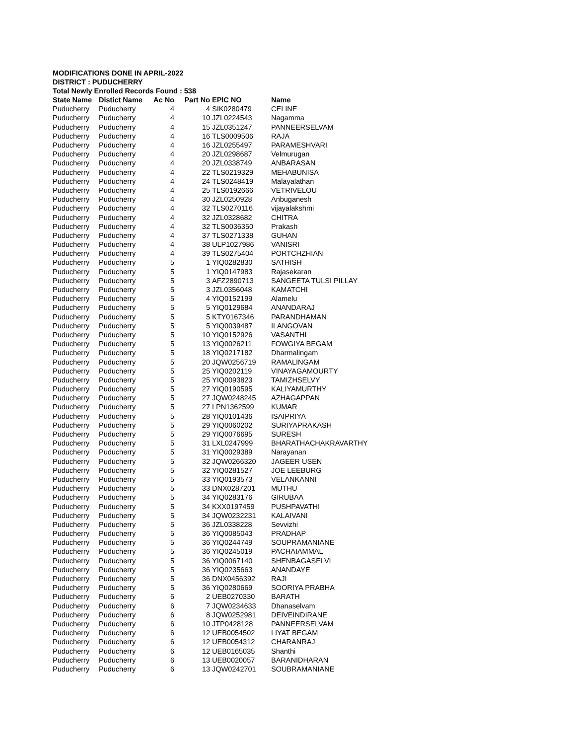MODIFICATIONS DONE IN APRIL-2022
DISTRICT : PUDUCHERRY
Total Newly Enrolled Records Found : 538
| State Name | Distict Name | Ac No | Part No | EPIC NO | Name |
| --- | --- | --- | --- | --- | --- |
| Puducherry | Puducherry | 4 | 4 | SIK0280479 | CELINE |
| Puducherry | Puducherry | 4 | 10 | JZL0224543 | Nagamma |
| Puducherry | Puducherry | 4 | 15 | JZL0351247 | PANNEERSELVAM |
| Puducherry | Puducherry | 4 | 16 | TLS0009506 | RAJA |
| Puducherry | Puducherry | 4 | 16 | JZL0255497 | PARAMESHVARI |
| Puducherry | Puducherry | 4 | 20 | JZL0298687 | Velmurugan |
| Puducherry | Puducherry | 4 | 20 | JZL0338749 | ANBARASAN |
| Puducherry | Puducherry | 4 | 22 | TLS0219329 | MEHABUNISA |
| Puducherry | Puducherry | 4 | 24 | TLS0248419 | Malayalathan |
| Puducherry | Puducherry | 4 | 25 | TLS0192666 | VETRIVELOU |
| Puducherry | Puducherry | 4 | 30 | JZL0250928 | Anbuganesh |
| Puducherry | Puducherry | 4 | 32 | TLS0270116 | vijayalakshmi |
| Puducherry | Puducherry | 4 | 32 | JZL0328682 | CHITRA |
| Puducherry | Puducherry | 4 | 32 | TLS0036350 | Prakash |
| Puducherry | Puducherry | 4 | 37 | TLS0271338 | GUHAN |
| Puducherry | Puducherry | 4 | 38 | ULP1027986 | VANISRI |
| Puducherry | Puducherry | 4 | 39 | TLS0275404 | PORTCHZHIAN |
| Puducherry | Puducherry | 5 | 1 | YIQ0282830 | SATHISH |
| Puducherry | Puducherry | 5 | 1 | YIQ0147983 | Rajasekaran |
| Puducherry | Puducherry | 5 | 3 | AFZ2890713 | SANGEETA TULSI PILLAY |
| Puducherry | Puducherry | 5 | 3 | JZL0356048 | KAMATCHI |
| Puducherry | Puducherry | 5 | 4 | YIQ0152199 | Alamelu |
| Puducherry | Puducherry | 5 | 5 | YIQ0129684 | ANANDARAJ |
| Puducherry | Puducherry | 5 | 5 | KTY0167346 | PARANDHAMAN |
| Puducherry | Puducherry | 5 | 5 | YIQ0039487 | ILANGOVAN |
| Puducherry | Puducherry | 5 | 10 | YIQ0152926 | VASANTHI |
| Puducherry | Puducherry | 5 | 13 | YIQ0026211 | FOWGIYA BEGAM |
| Puducherry | Puducherry | 5 | 18 | YIQ0217182 | Dharmalingam |
| Puducherry | Puducherry | 5 | 20 | JQW0256719 | RAMALINGAM |
| Puducherry | Puducherry | 5 | 25 | YIQ0202119 | VINAYAGAMOURTY |
| Puducherry | Puducherry | 5 | 25 | YIQ0093823 | TAMIZHSELVY |
| Puducherry | Puducherry | 5 | 27 | YIQ0190595 | KALIYAMURTHY |
| Puducherry | Puducherry | 5 | 27 | JQW0248245 | AZHAGAPPAN |
| Puducherry | Puducherry | 5 | 27 | LPN1362599 | KUMAR |
| Puducherry | Puducherry | 5 | 28 | YIQ0101436 | ISAIPRIYA |
| Puducherry | Puducherry | 5 | 29 | YIQ0060202 | SURIYAPRAKASH |
| Puducherry | Puducherry | 5 | 29 | YIQ0076695 | SURESH |
| Puducherry | Puducherry | 5 | 31 | LXL0247999 | BHARATHACHAKRAVARTHY |
| Puducherry | Puducherry | 5 | 31 | YIQ0029389 | Narayanan |
| Puducherry | Puducherry | 5 | 32 | JQW0266320 | JAGEER USEN |
| Puducherry | Puducherry | 5 | 32 | YIQ0281527 | JOE LEEBURG |
| Puducherry | Puducherry | 5 | 33 | YIQ0193573 | VELANKANNI |
| Puducherry | Puducherry | 5 | 33 | DNX0287201 | MUTHU |
| Puducherry | Puducherry | 5 | 34 | YIQ0283176 | GIRUBAA |
| Puducherry | Puducherry | 5 | 34 | KXX0197459 | PUSHPAVATHI |
| Puducherry | Puducherry | 5 | 34 | JQW0232231 | KALAIVANI |
| Puducherry | Puducherry | 5 | 36 | JZL0338228 | Sevvizhi |
| Puducherry | Puducherry | 5 | 36 | YIQ0085043 | PRADHAP |
| Puducherry | Puducherry | 5 | 36 | YIQ0244749 | SOUPRAMANIANE |
| Puducherry | Puducherry | 5 | 36 | YIQ0245019 | PACHAIAMMAL |
| Puducherry | Puducherry | 5 | 36 | YIQ0067140 | SHENBAGASELVI |
| Puducherry | Puducherry | 5 | 36 | YIQ0235663 | ANANDAYE |
| Puducherry | Puducherry | 5 | 36 | DNX0456392 | RAJI |
| Puducherry | Puducherry | 5 | 36 | YIQ0280669 | SOORIYA PRABHA |
| Puducherry | Puducherry | 6 | 2 | UEB0270330 | BARATH |
| Puducherry | Puducherry | 6 | 7 | JQW0234633 | Dhanaselvam |
| Puducherry | Puducherry | 6 | 8 | JQW0252981 | DEIVEINDIRANE |
| Puducherry | Puducherry | 6 | 10 | JTP0428128 | PANNEERSELVAM |
| Puducherry | Puducherry | 6 | 12 | UEB0054502 | LIYAT BEGAM |
| Puducherry | Puducherry | 6 | 12 | UEB0054312 | CHARANRAJ |
| Puducherry | Puducherry | 6 | 12 | UEB0165035 | Shanthi |
| Puducherry | Puducherry | 6 | 13 | UEB0020057 | BARANIDHARAN |
| Puducherry | Puducherry | 6 | 13 | JQW0242701 | SOUBRAMANIANE |